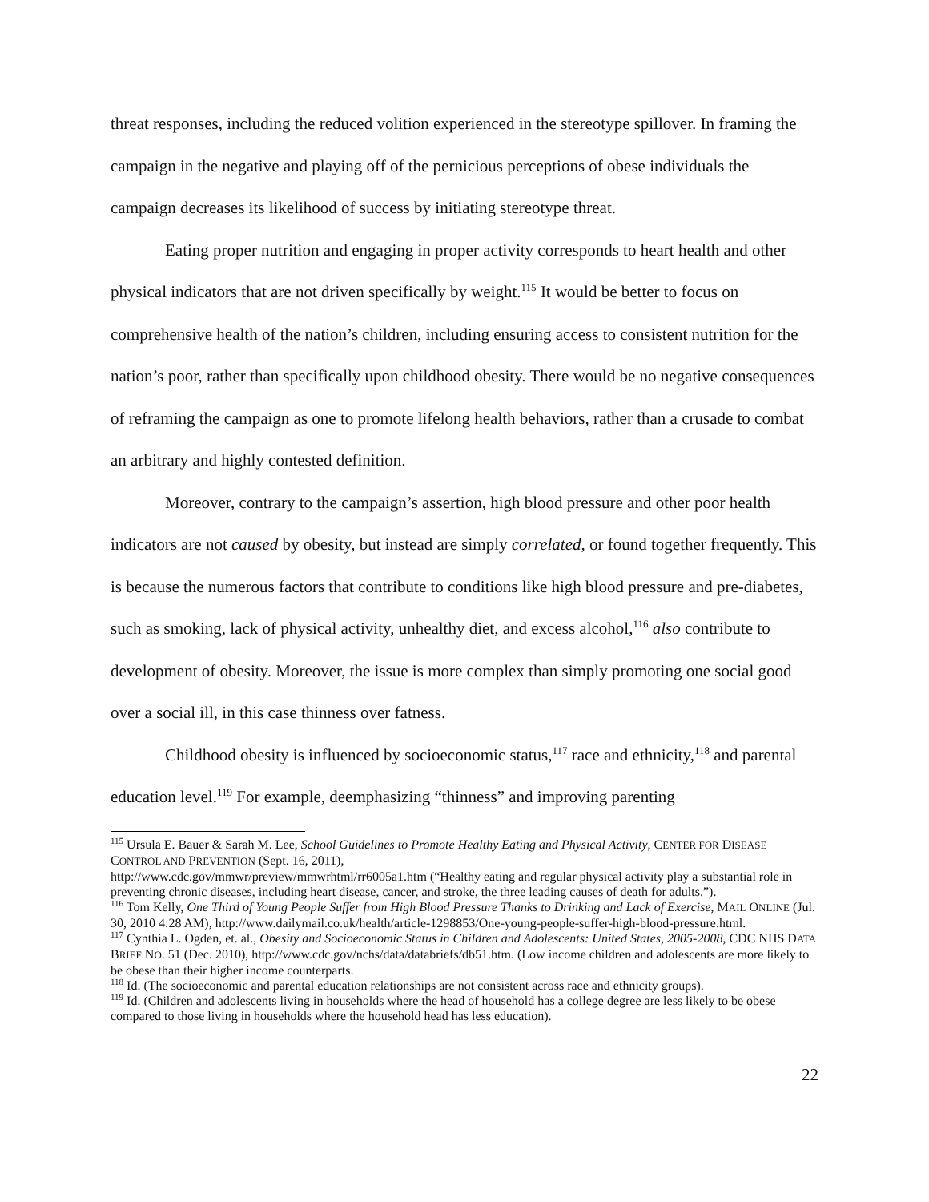threat responses, including the reduced volition experienced in the stereotype spillover. In framing the campaign in the negative and playing off of the pernicious perceptions of obese individuals the campaign decreases its likelihood of success by initiating stereotype threat.
Eating proper nutrition and engaging in proper activity corresponds to heart health and other physical indicators that are not driven specifically by weight.<sup>115</sup> It would be better to focus on comprehensive health of the nation’s children, including ensuring access to consistent nutrition for the nation’s poor, rather than specifically upon childhood obesity. There would be no negative consequences of reframing the campaign as one to promote lifelong health behaviors, rather than a crusade to combat an arbitrary and highly contested definition.
Moreover, contrary to the campaign’s assertion, high blood pressure and other poor health indicators are not caused by obesity, but instead are simply correlated, or found together frequently. This is because the numerous factors that contribute to conditions like high blood pressure and pre-diabetes, such as smoking, lack of physical activity, unhealthy diet, and excess alcohol,<sup>116</sup> also contribute to development of obesity. Moreover, the issue is more complex than simply promoting one social good over a social ill, in this case thinness over fatness.
Childhood obesity is influenced by socioeconomic status,<sup>117</sup> race and ethnicity,<sup>118</sup> and parental education level.<sup>119</sup> For example, deemphasizing “thinness” and improving parenting
<sup>115</sup> Ursula E. Bauer & Sarah M. Lee, School Guidelines to Promote Healthy Eating and Physical Activity, CENTER FOR DISEASE CONTROL AND PREVENTION (Sept. 16, 2011),
http://www.cdc.gov/mmwr/preview/mmwrhtml/rr6005a1.htm (“Healthy eating and regular physical activity play a substantial role in preventing chronic diseases, including heart disease, cancer, and stroke, the three leading causes of death for adults.”).
<sup>116</sup> Tom Kelly, One Third of Young People Suffer from High Blood Pressure Thanks to Drinking and Lack of Exercise, MAIL ONLINE (Jul. 30, 2010 4:28 AM), http://www.dailymail.co.uk/health/article-1298853/One-young-people-suffer-high-blood-pressure.html.
<sup>117</sup> Cynthia L. Ogden, et. al., Obesity and Socioeconomic Status in Children and Adolescents: United States, 2005-2008, CDC NHS DATA BRIEF NO. 51 (Dec. 2010), http://www.cdc.gov/nchs/data/databriefs/db51.htm. (Low income children and adolescents are more likely to be obese than their higher income counterparts.
<sup>118</sup> Id. (The socioeconomic and parental education relationships are not consistent across race and ethnicity groups).
<sup>119</sup> Id. (Children and adolescents living in households where the head of household has a college degree are less likely to be obese compared to those living in households where the household head has less education).
22